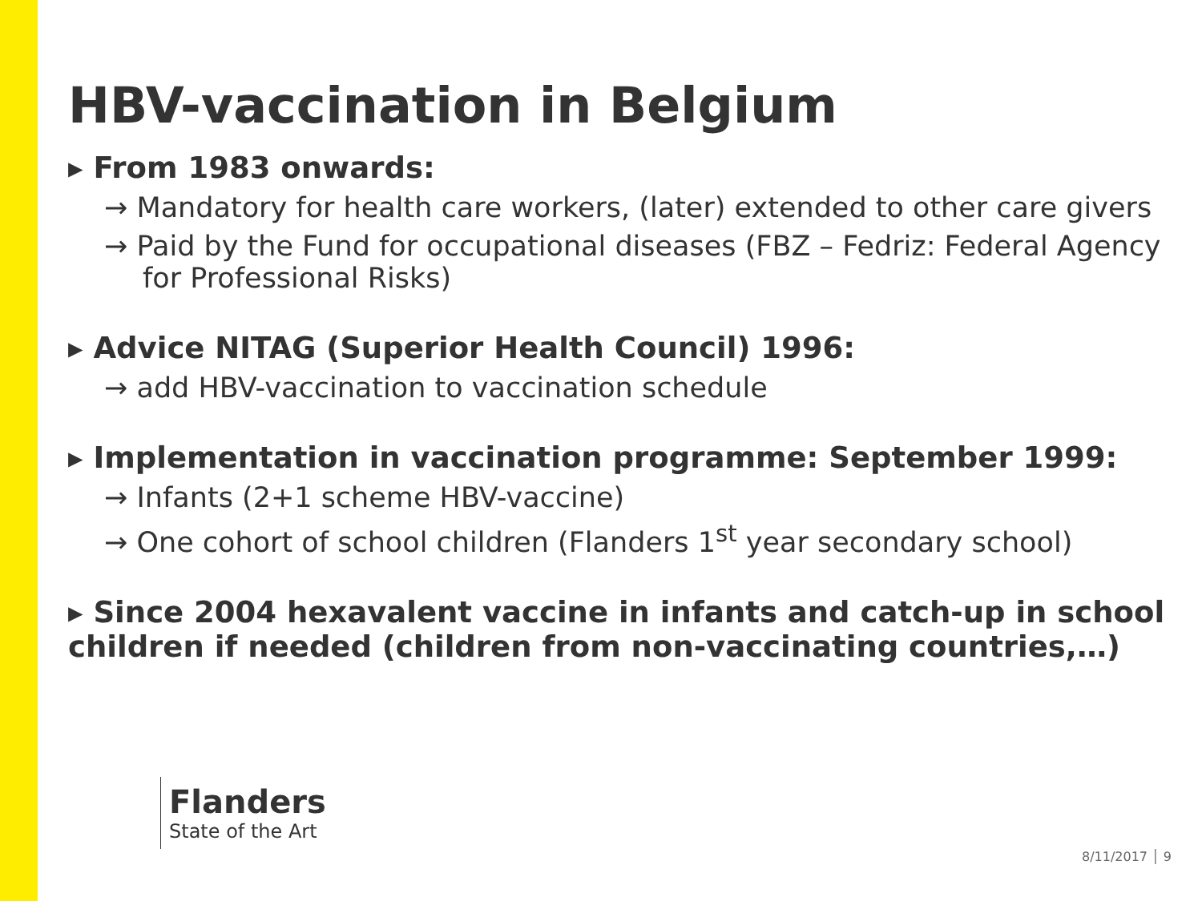HBV-vaccination in Belgium
▸ From 1983 onwards:
→ Mandatory for health care workers, (later) extended to other care givers
→ Paid by the Fund for occupational diseases (FBZ – Fedriz: Federal Agency for Professional Risks)
▸ Advice NITAG (Superior Health Council) 1996:
→ add HBV-vaccination to vaccination schedule
▸ Implementation in vaccination programme: September 1999:
→ Infants (2+1 scheme HBV-vaccine)
→ One cohort of school children (Flanders 1<sup>st</sup> year secondary school)
▸ Since 2004 hexavalent vaccine in infants and catch-up in school children if needed (children from non-vaccinating countries,…)
Flanders
State of the Art
8/11/2017 │ 9